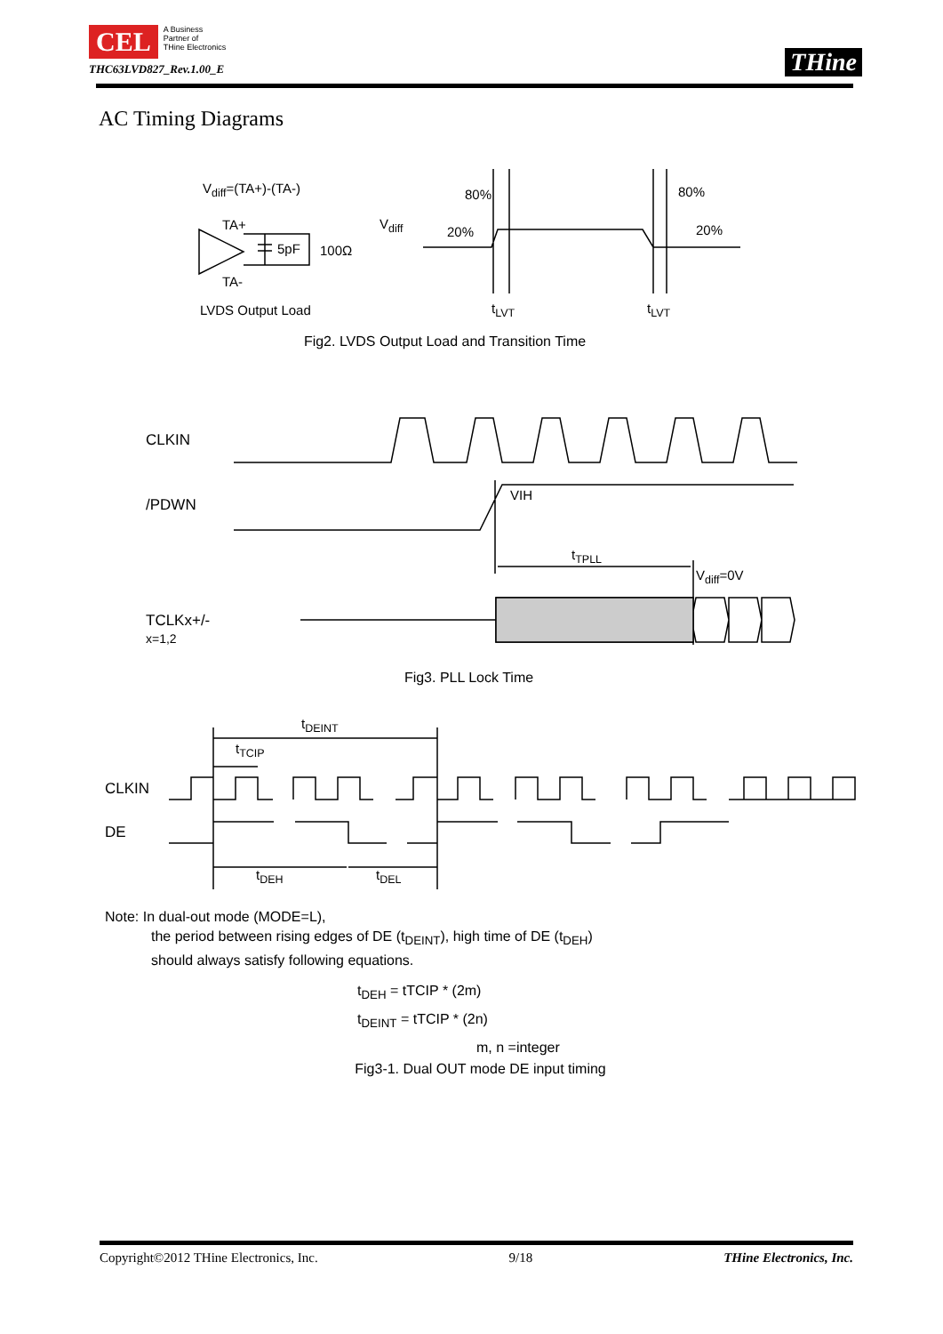CEL A Business
Partner of
THine Electronics
THC63LVD827_Rev.1.00_E
THine
AC Timing Diagrams
V<sub>diff</sub>=(TA+)-(TA-)
TA+
5pF 100Ω
TA-
LVDS Output Load
V<sub>diff</sub>
80% 80%
20% 20%
t<sub>LVT</sub> t<sub>LVT</sub>
Fig2. LVDS Output Load and Transition Time
CLKIN
/PDWN
VIH
t<sub>TPLL</sub>
V<sub>diff</sub>=0V
TCLKx+/-
x=1,2
Fig3. PLL Lock Time
t<sub>DEINT</sub>
t<sub>TCIP</sub>
CLKIN
DE
t<sub>DEH</sub> t<sub>DEL</sub>
Note: In dual-out mode (MODE=L),
the period between rising edges of DE (t<sub>DEINT</sub>), high time of DE (t<sub>DEH</sub>)
should always satisfy following equations.
t<sub>DEH</sub> = tTCIP * (2m)
t<sub>DEINT</sub> = tTCIP * (2n)
m, n =integer
Fig3-1. Dual OUT mode DE input timing
Copyright©2012 THine Electronics, Inc. 9/18 THine Electronics, Inc.